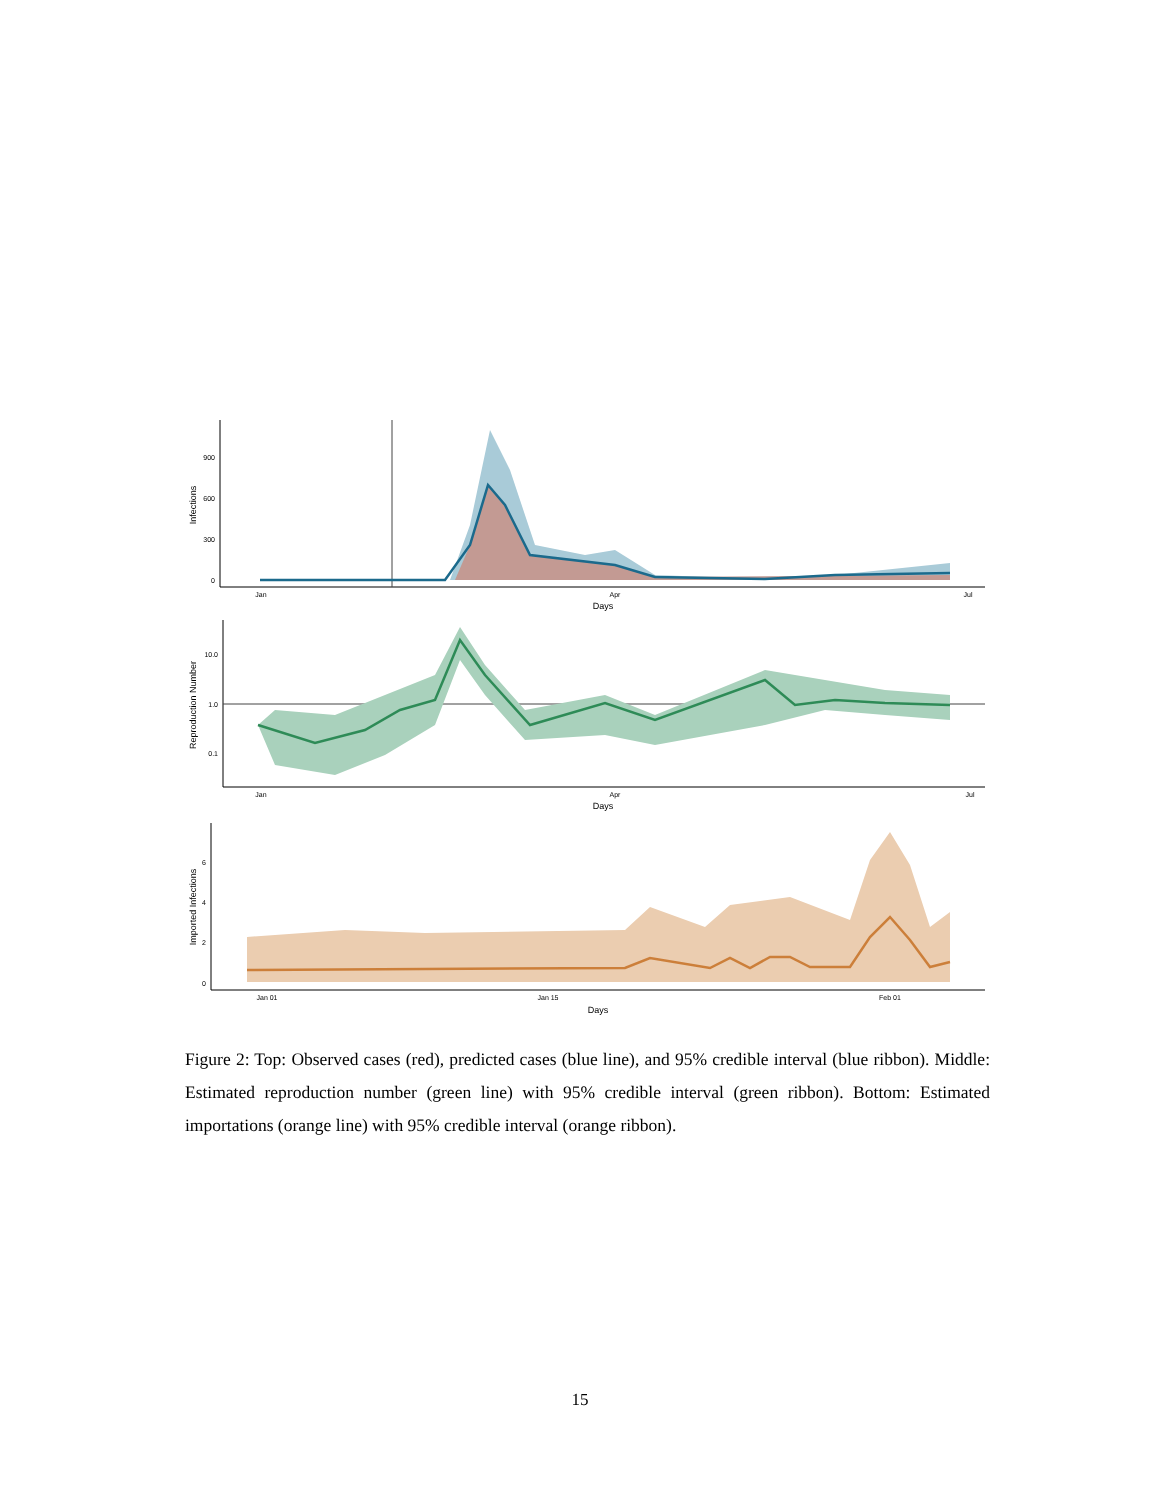900
600
300
0
Infections
Jan
Apr
Jul
Days
10.0
1.0
0.1
Reproduction Number
Jan
Apr
Jul
Days
6
4
2
0
Imported Infections
Jan 01
Jan 15
Feb 01
Days
Figure 2: Top: Observed cases (red), predicted cases (blue line), and 95% credible interval (blue ribbon). Middle: Estimated reproduction number (green line) with 95% credible interval (green ribbon). Bottom: Estimated importations (orange line) with 95% credible interval (orange ribbon).
15